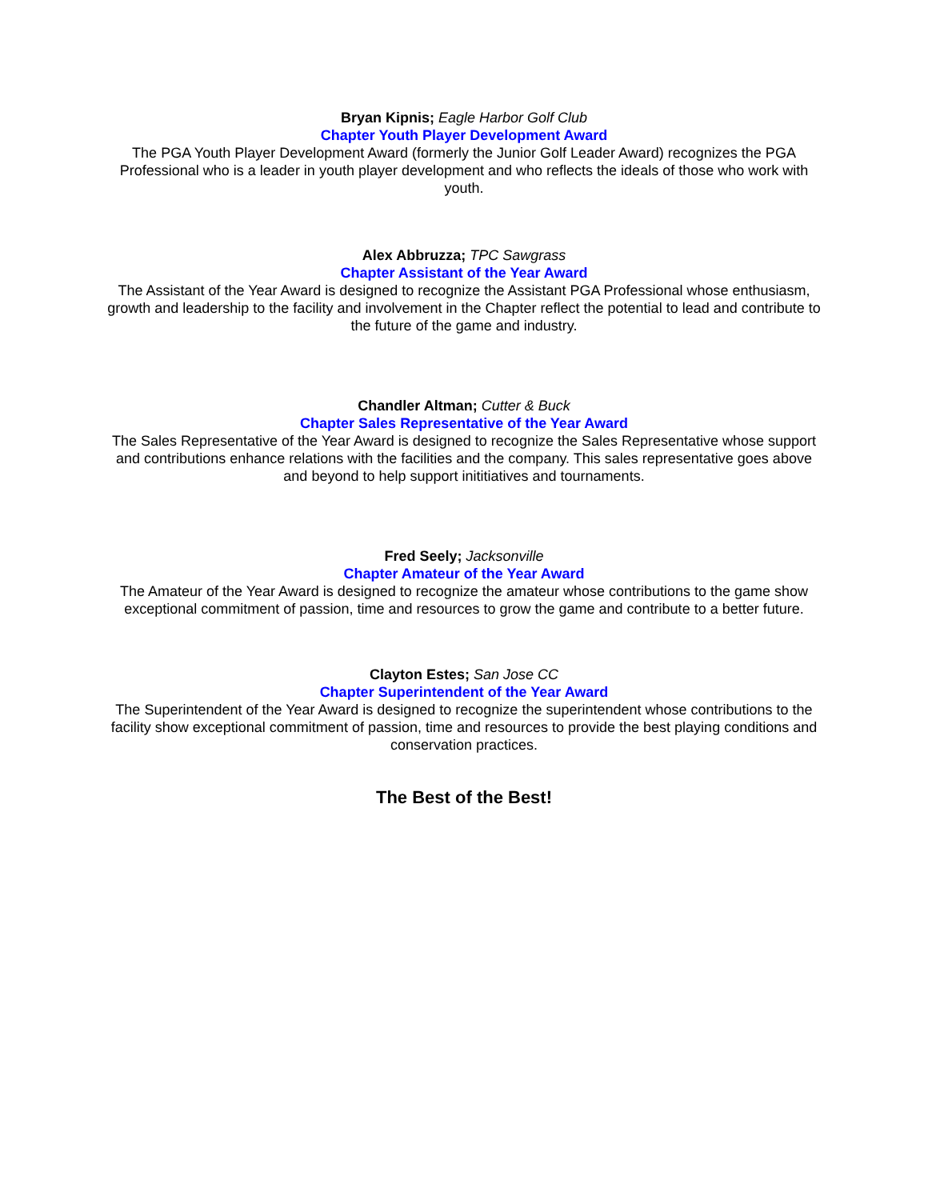Bryan Kipnis; Eagle Harbor Golf Club
Chapter Youth Player Development Award
The PGA Youth Player Development Award (formerly the Junior Golf Leader Award) recognizes the PGA Professional who is a leader in youth player development and who reflects the ideals of those who work with youth.
Alex Abbruzza; TPC Sawgrass
Chapter Assistant of the Year Award
The Assistant of the Year Award is designed to recognize the Assistant PGA Professional whose enthusiasm, growth and leadership to the facility and involvement in the Chapter reflect the potential to lead and contribute to the future of the game and industry.
Chandler Altman; Cutter & Buck
Chapter Sales Representative of the Year Award
The Sales Representative of the Year Award is designed to recognize the Sales Representative whose support and contributions enhance relations with the facilities and the company. This sales representative goes above and beyond to help support inititiatives and tournaments.
Fred Seely; Jacksonville
Chapter Amateur of the Year Award
The Amateur of the Year Award is designed to recognize the amateur whose contributions to the game show exceptional commitment of passion, time and resources to grow the game and contribute to a better future.
Clayton Estes; San Jose CC
Chapter Superintendent of the Year Award
The Superintendent of the Year Award is designed to recognize the superintendent whose contributions to the facility show exceptional commitment of passion, time and resources to provide the best playing conditions and conservation practices.
The Best of the Best!